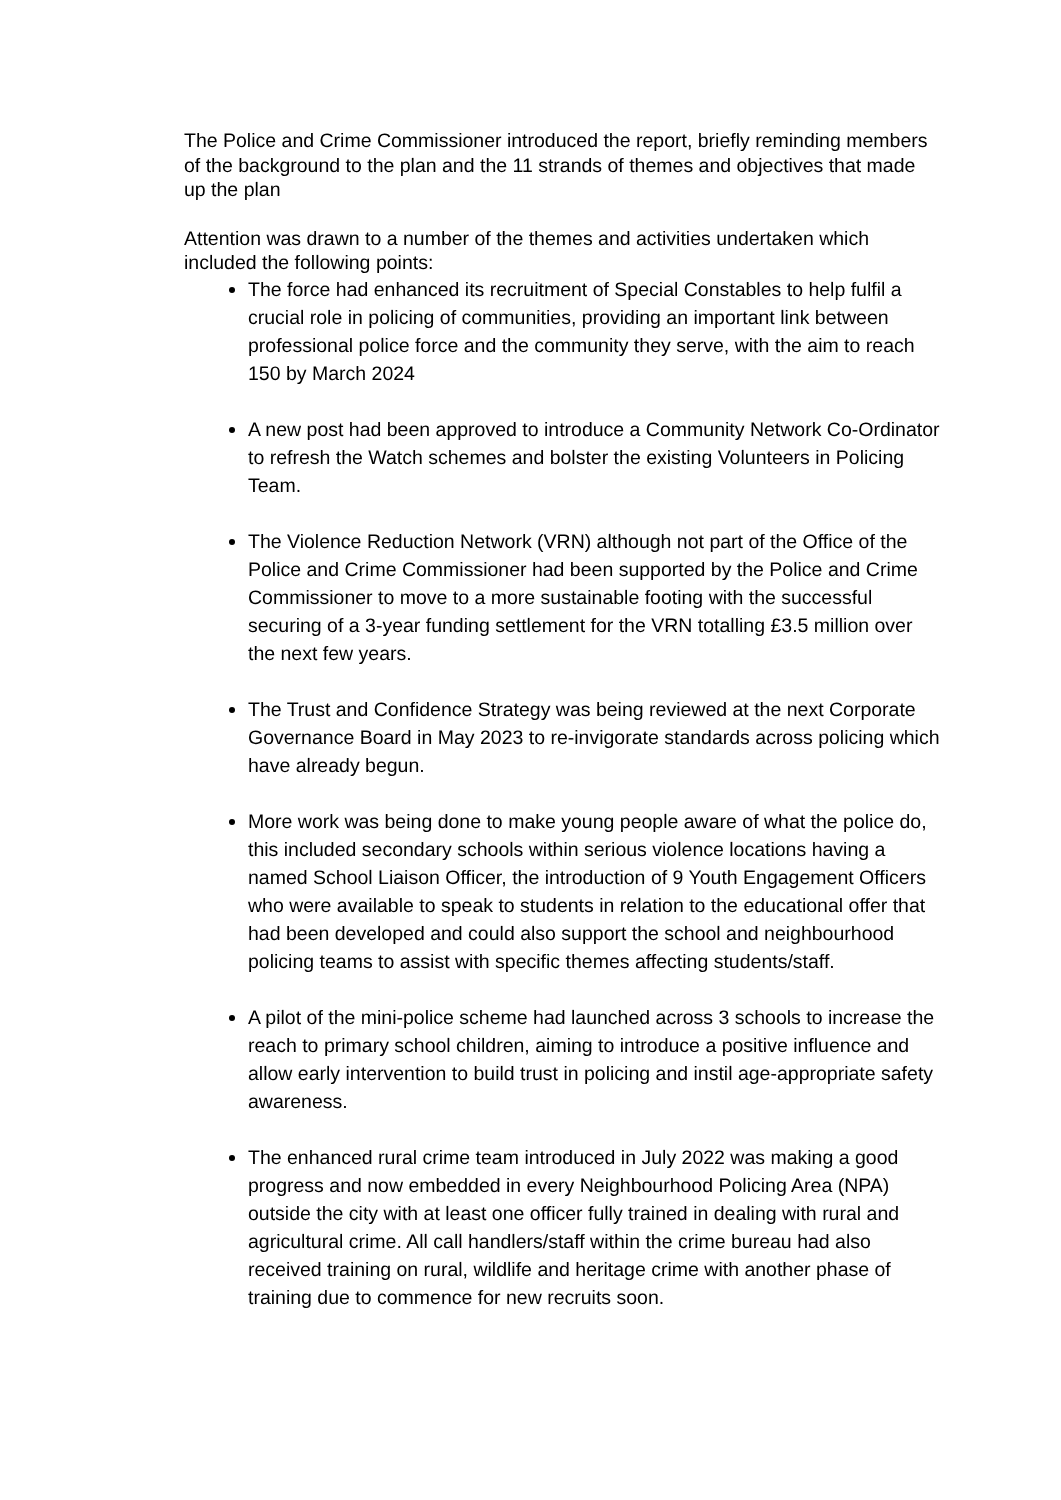The Police and Crime Commissioner introduced the report, briefly reminding members of the background to the plan and the 11 strands of themes and objectives that made up the plan
Attention was drawn to a number of the themes and activities undertaken which included the following points:
The force had enhanced its recruitment of Special Constables to help fulfil a crucial role in policing of communities, providing an important link between professional police force and the community they serve, with the aim to reach 150 by March 2024
A new post had been approved to introduce a Community Network Co-Ordinator to refresh the Watch schemes and bolster the existing Volunteers in Policing Team.
The Violence Reduction Network (VRN) although not part of the Office of the Police and Crime Commissioner had been supported by the Police and Crime Commissioner to move to a more sustainable footing with the successful securing of a 3-year funding settlement for the VRN totalling £3.5 million over the next few years.
The Trust and Confidence Strategy was being reviewed at the next Corporate Governance Board in May 2023 to re-invigorate standards across policing which have already begun.
More work was being done to make young people aware of what the police do, this included secondary schools within serious violence locations having a named School Liaison Officer, the introduction of 9 Youth Engagement Officers who were available to speak to students in relation to the educational offer that had been developed and could also support the school and neighbourhood policing teams to assist with specific themes affecting students/staff.
A pilot of the mini-police scheme had launched across 3 schools to increase the reach to primary school children, aiming to introduce a positive influence and allow early intervention to build trust in policing and instil age-appropriate safety awareness.
The enhanced rural crime team introduced in July 2022 was making a good progress and now embedded in every Neighbourhood Policing Area (NPA) outside the city with at least one officer fully trained in dealing with rural and agricultural crime. All call handlers/staff within the crime bureau had also received training on rural, wildlife and heritage crime with another phase of training due to commence for new recruits soon.